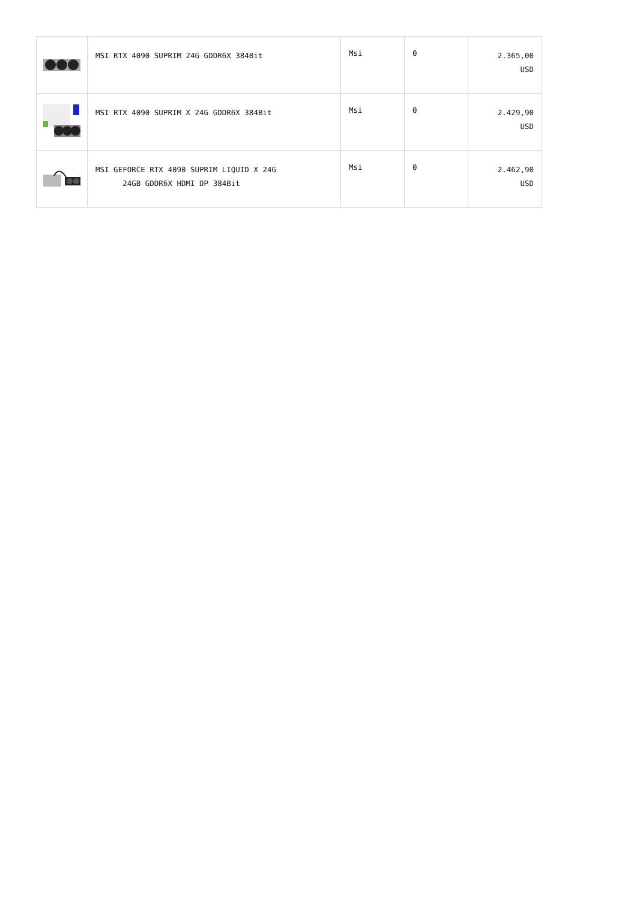| | MSI RTX 4090 SUPRIM 24G GDDR6X 384Bit | Msi | 0 | 2.365,00 USD |
| | MSI RTX 4090 SUPRIM X 24G GDDR6X 384Bit | Msi | 0 | 2.429,90 USD |
| | MSI GEFORCE RTX 4090 SUPRIM LIQUID X 24G 24GB GDDR6X HDMI DP 384Bit | Msi | 0 | 2.462,90 USD |